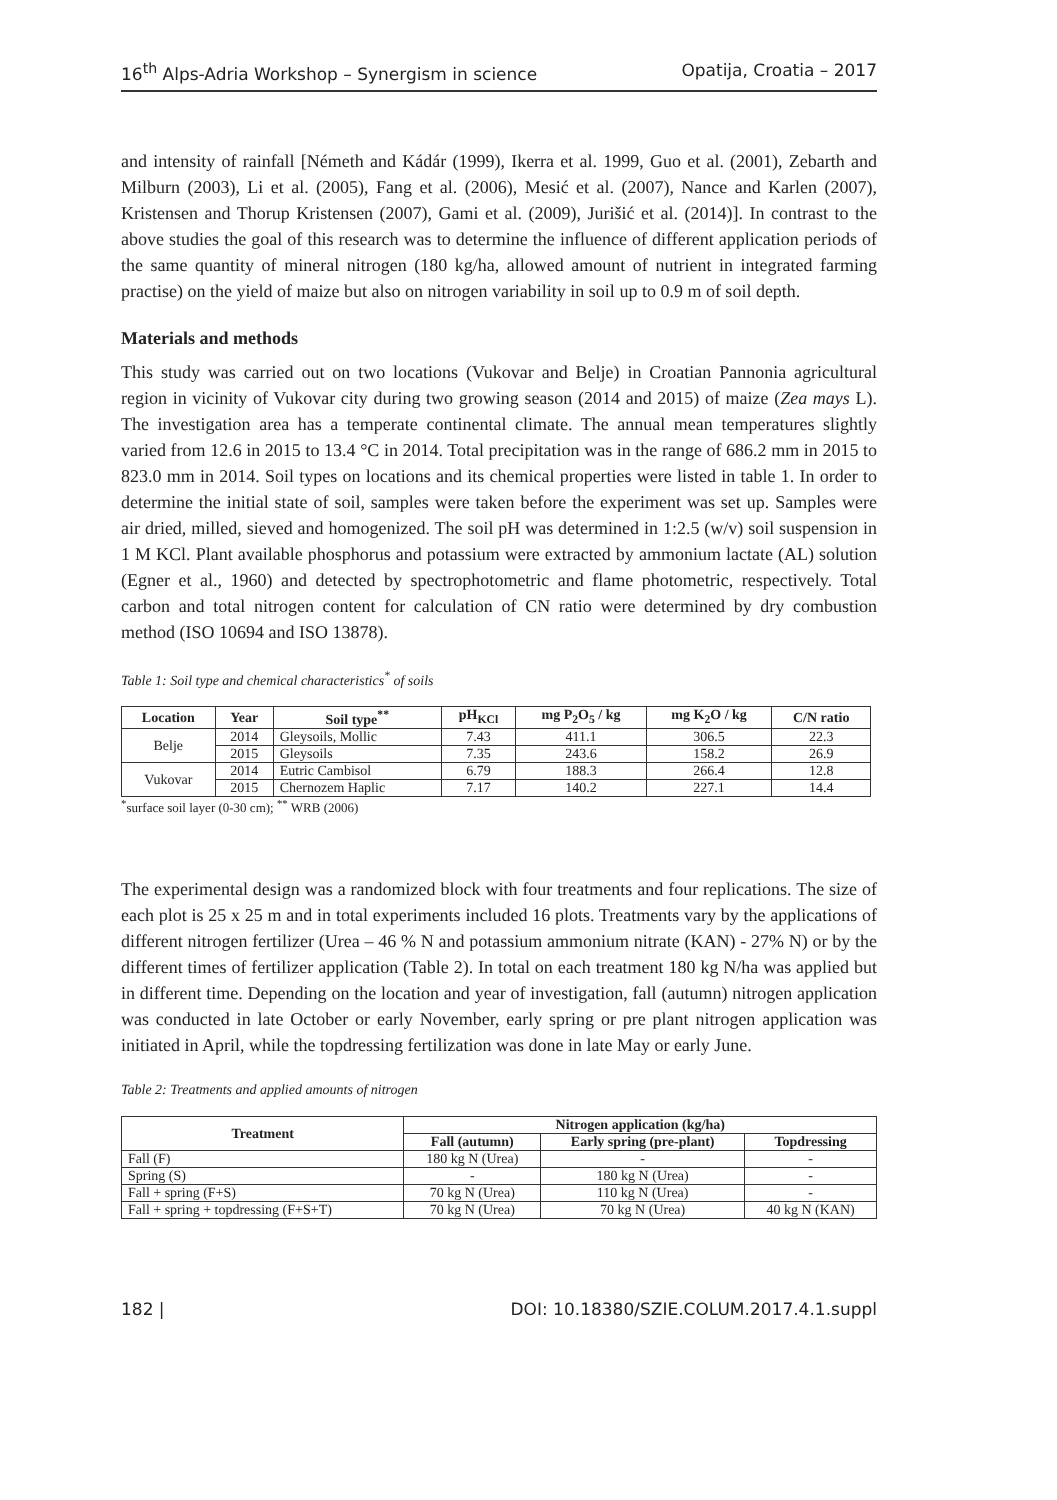16<sup>th</sup> Alps-Adria Workshop – Synergism in science Opatija, Croatia – 2017
and intensity of rainfall [Németh and Kádár (1999), Ikerra et al. 1999, Guo et al. (2001), Zebarth and Milburn (2003), Li et al. (2005), Fang et al. (2006), Mesić et al. (2007), Nance and Karlen (2007), Kristensen and Thorup Kristensen (2007), Gami et al. (2009), Jurišić et al. (2014)]. In contrast to the above studies the goal of this research was to determine the influence of different application periods of the same quantity of mineral nitrogen (180 kg/ha, allowed amount of nutrient in integrated farming practise) on the yield of maize but also on nitrogen variability in soil up to 0.9 m of soil depth.
Materials and methods
This study was carried out on two locations (Vukovar and Belje) in Croatian Pannonia agricultural region in vicinity of Vukovar city during two growing season (2014 and 2015) of maize (Zea mays L). The investigation area has a temperate continental climate. The annual mean temperatures slightly varied from 12.6 in 2015 to 13.4 °C in 2014. Total precipitation was in the range of 686.2 mm in 2015 to 823.0 mm in 2014. Soil types on locations and its chemical properties were listed in table 1. In order to determine the initial state of soil, samples were taken before the experiment was set up. Samples were air dried, milled, sieved and homogenized. The soil pH was determined in 1:2.5 (w/v) soil suspension in 1 M KCl. Plant available phosphorus and potassium were extracted by ammonium lactate (AL) solution (Egner et al., 1960) and detected by spectrophotometric and flame photometric, respectively. Total carbon and total nitrogen content for calculation of CN ratio were determined by dry combustion method (ISO 10694 and ISO 13878).
Table 1: Soil type and chemical characteristics<sup>*</sup> of soils
| Location | Year | Soil type<sup>**</sup> | pH<sub>KCl</sub> | mg P<sub>2</sub>O<sub>5</sub> / kg | mg K<sub>2</sub>O / kg | C/N ratio |
| --- | --- | --- | --- | --- | --- | --- |
| Belje | 2014 | Gleysoils, Mollic | 7.43 | 411.1 | 306.5 | 22.3 |
| | 2015 | Gleysoils | 7.35 | 243.6 | 158.2 | 26.9 |
| Vukovar | 2014 | Eutric Cambisol | 6.79 | 188.3 | 266.4 | 12.8 |
| | 2015 | Chernozem Haplic | 7.17 | 140.2 | 227.1 | 14.4 |
<sup>*</sup> surface soil layer (0-30 cm); <sup>**</sup> WRB (2006)
The experimental design was a randomized block with four treatments and four replications. The size of each plot is 25 x 25 m and in total experiments included 16 plots. Treatments vary by the applications of different nitrogen fertilizer (Urea – 46 % N and potassium ammonium nitrate (KAN) - 27% N) or by the different times of fertilizer application (Table 2). In total on each treatment 180 kg N/ha was applied but in different time. Depending on the location and year of investigation, fall (autumn) nitrogen application was conducted in late October or early November, early spring or pre plant nitrogen application was initiated in April, while the topdressing fertilization was done in late May or early June.
Table 2: Treatments and applied amounts of nitrogen
| Treatment | Nitrogen application (kg/ha) | | |
| --- | --- | --- | --- |
| | Fall (autumn) | Early spring (pre-plant) | Topdressing |
| Fall (F) | 180 kg N (Urea) | - | - |
| Spring (S) | - | 180 kg N (Urea) | - |
| Fall + spring (F+S) | 70 kg N (Urea) | 110 kg N (Urea) | - |
| Fall + spring + topdressing (F+S+T) | 70 kg N (Urea) | 70 kg N (Urea) | 40 kg N (KAN) |
182 | DOI: 10.18380/SZIE.COLUM.2017.4.1.suppl